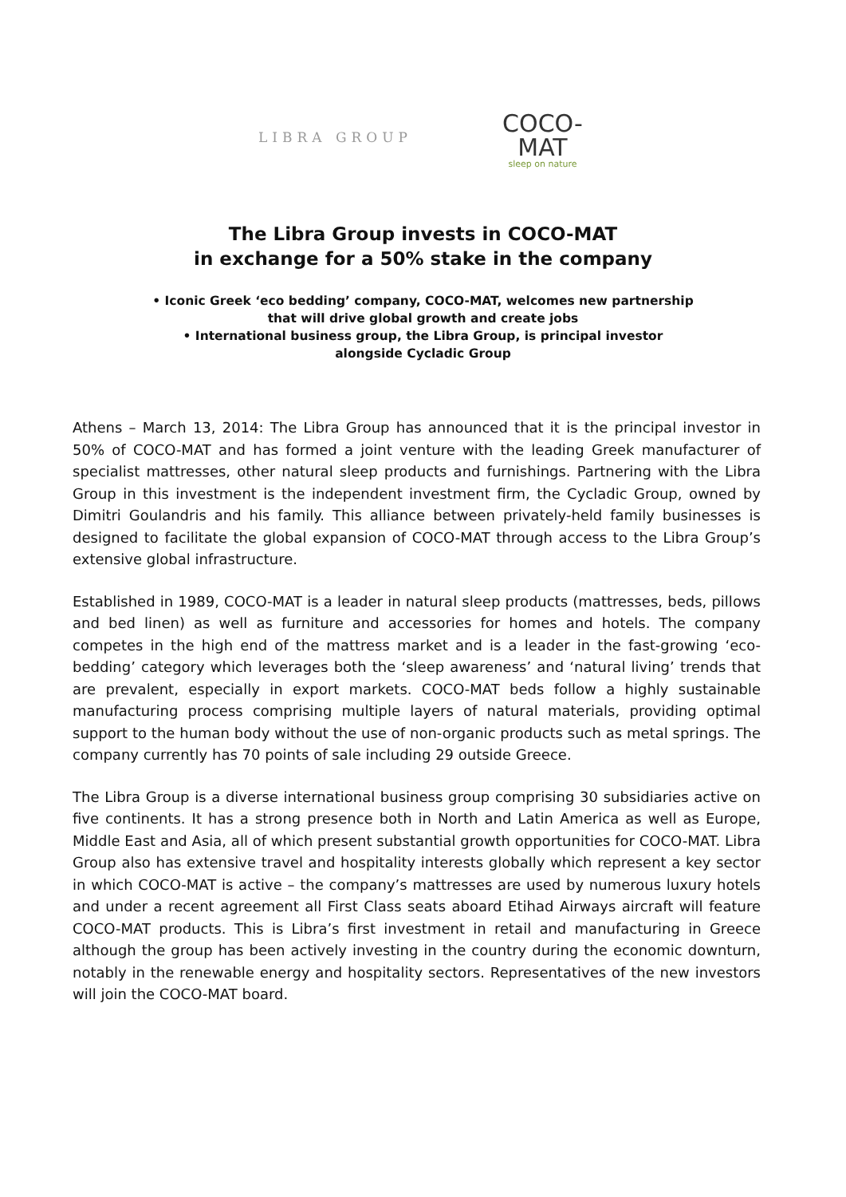LIBRA GROUP
COCO-MAT
sleep on nature
The Libra Group invests in COCO-MAT
in exchange for a 50% stake in the company
• Iconic Greek ‘eco bedding’ company, COCO-MAT, welcomes new partnership
that will drive global growth and create jobs
• International business group, the Libra Group, is principal investor
alongside Cycladic Group
Athens – March 13, 2014: The Libra Group has announced that it is the principal investor in 50% of COCO-MAT and has formed a joint venture with the leading Greek manufacturer of specialist mattresses, other natural sleep products and furnishings. Partnering with the Libra Group in this investment is the independent investment firm, the Cycladic Group, owned by Dimitri Goulandris and his family. This alliance between privately-held family businesses is designed to facilitate the global expansion of COCO-MAT through access to the Libra Group’s extensive global infrastructure.
Established in 1989, COCO-MAT is a leader in natural sleep products (mattresses, beds, pillows and bed linen) as well as furniture and accessories for homes and hotels. The company competes in the high end of the mattress market and is a leader in the fast-growing ‘eco-bedding’ category which leverages both the ‘sleep awareness’ and ‘natural living’ trends that are prevalent, especially in export markets. COCO-MAT beds follow a highly sustainable manufacturing process comprising multiple layers of natural materials, providing optimal support to the human body without the use of non-organic products such as metal springs. The company currently has 70 points of sale including 29 outside Greece.
The Libra Group is a diverse international business group comprising 30 subsidiaries active on five continents. It has a strong presence both in North and Latin America as well as Europe, Middle East and Asia, all of which present substantial growth opportunities for COCO-MAT. Libra Group also has extensive travel and hospitality interests globally which represent a key sector in which COCO-MAT is active – the company’s mattresses are used by numerous luxury hotels and under a recent agreement all First Class seats aboard Etihad Airways aircraft will feature COCO-MAT products. This is Libra’s first investment in retail and manufacturing in Greece although the group has been actively investing in the country during the economic downturn, notably in the renewable energy and hospitality sectors. Representatives of the new investors will join the COCO-MAT board.